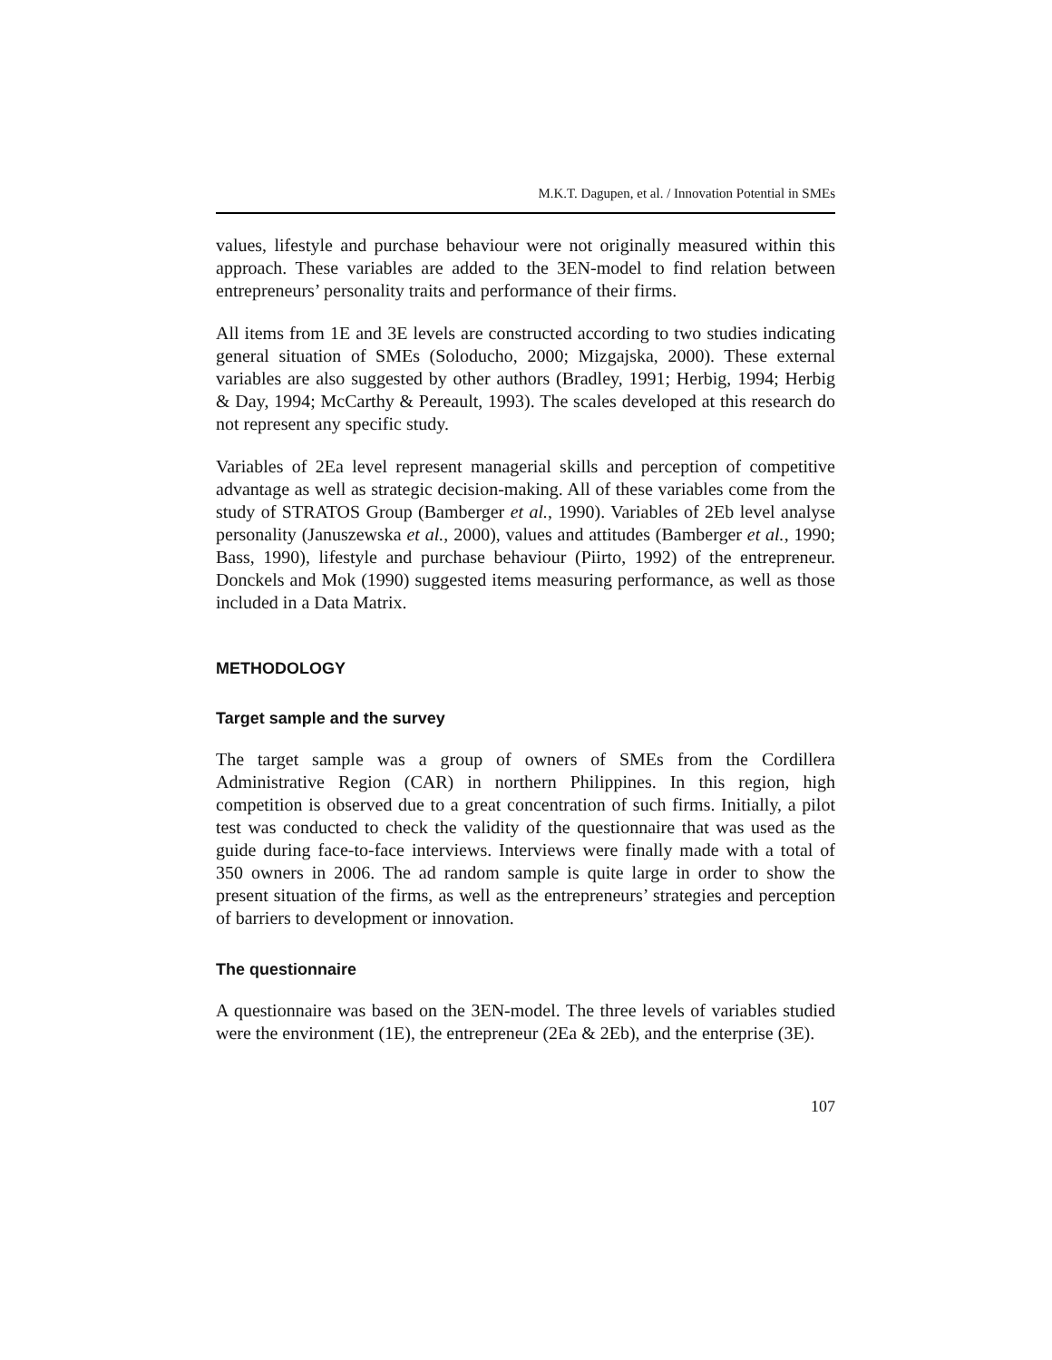M.K.T. Dagupen, et al. / Innovation Potential in SMEs
values, lifestyle and purchase behaviour were not originally measured within this approach. These variables are added to the 3EN-model to find relation between entrepreneurs’ personality traits and performance of their firms.
All items from 1E and 3E levels are constructed according to two studies indicating general situation of SMEs (Soloducho, 2000; Mizgajska, 2000). These external variables are also suggested by other authors (Bradley, 1991; Herbig, 1994; Herbig & Day, 1994; McCarthy & Pereault, 1993). The scales developed at this research do not represent any specific study.
Variables of 2Ea level represent managerial skills and perception of competitive advantage as well as strategic decision-making. All of these variables come from the study of STRATOS Group (Bamberger et al., 1990). Variables of 2Eb level analyse personality (Januszewska et al., 2000), values and attitudes (Bamberger et al., 1990; Bass, 1990), lifestyle and purchase behaviour (Piirto, 1992) of the entrepreneur. Donckels and Mok (1990) suggested items measuring performance, as well as those included in a Data Matrix.
METHODOLOGY
Target sample and the survey
The target sample was a group of owners of SMEs from the Cordillera Administrative Region (CAR) in northern Philippines. In this region, high competition is observed due to a great concentration of such firms. Initially, a pilot test was conducted to check the validity of the questionnaire that was used as the guide during face-to-face interviews. Interviews were finally made with a total of 350 owners in 2006. The ad random sample is quite large in order to show the present situation of the firms, as well as the entrepreneurs’ strategies and perception of barriers to development or innovation.
The questionnaire
A questionnaire was based on the 3EN-model. The three levels of variables studied were the environment (1E), the entrepreneur (2Ea & 2Eb), and the enterprise (3E).
107